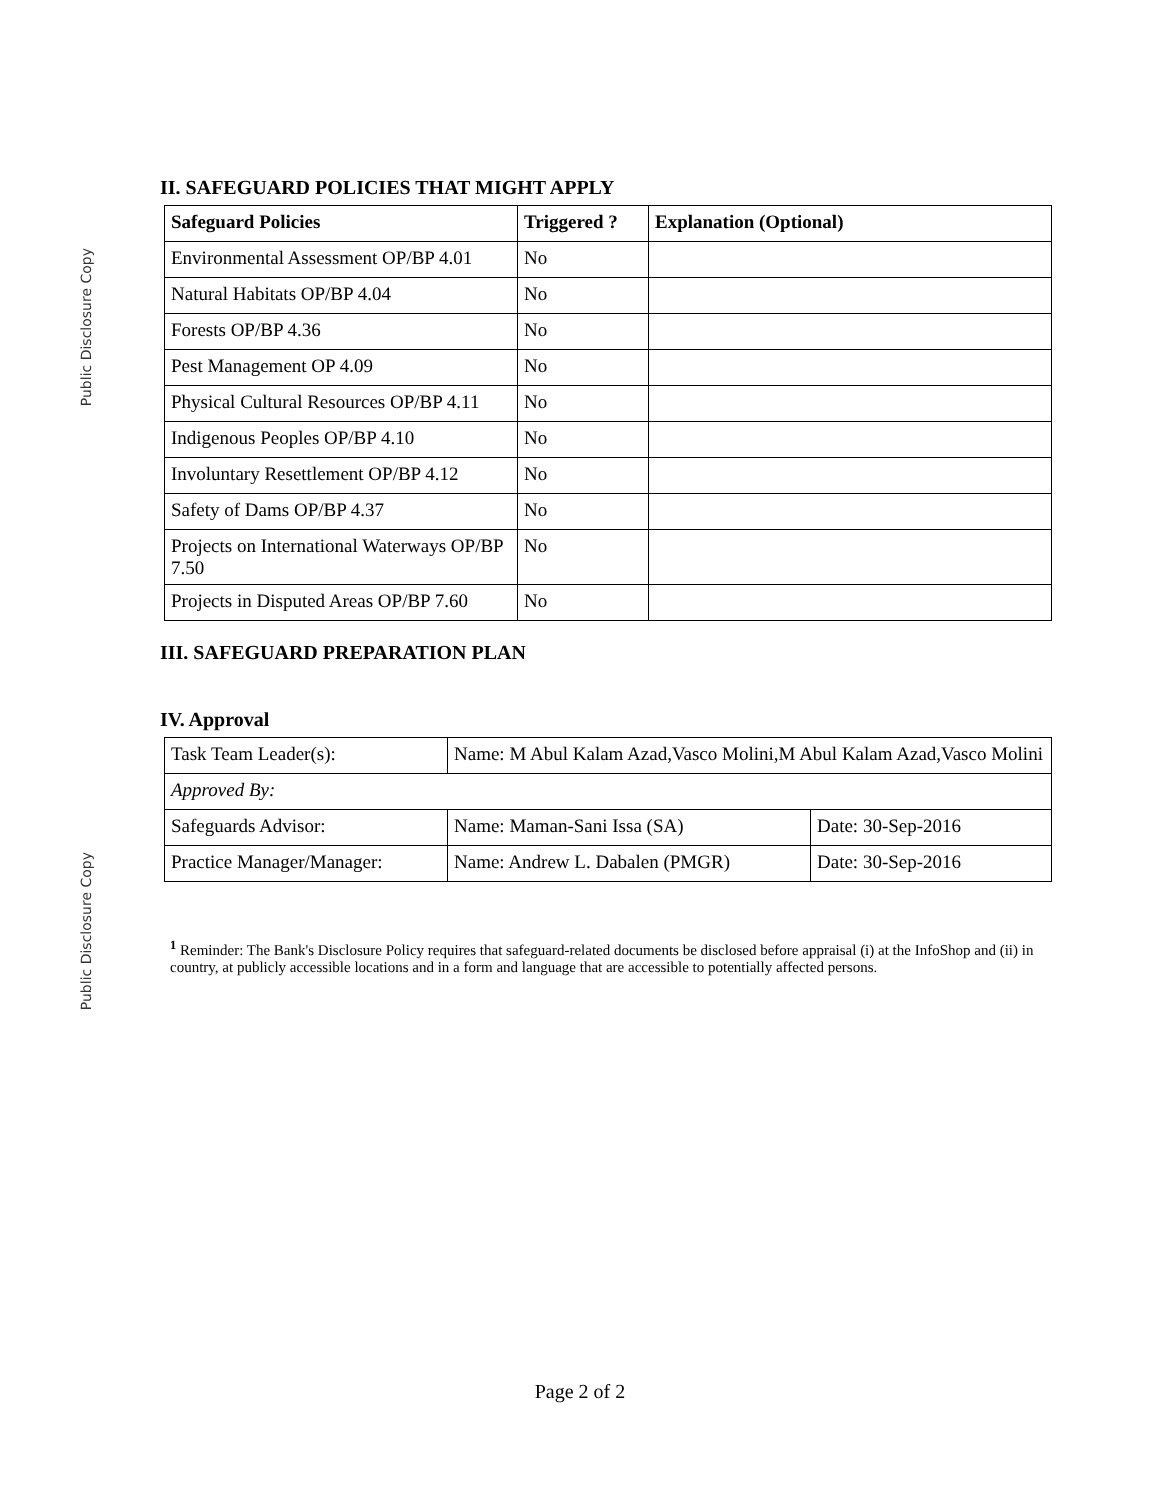Public Disclosure Copy
II. SAFEGUARD POLICIES THAT MIGHT APPLY
| Safeguard Policies | Triggered ? | Explanation (Optional) |
| --- | --- | --- |
| Environmental Assessment OP/BP 4.01 | No | |
| Natural Habitats OP/BP 4.04 | No | |
| Forests OP/BP 4.36 | No | |
| Pest Management OP 4.09 | No | |
| Physical Cultural Resources OP/BP 4.11 | No | |
| Indigenous Peoples OP/BP 4.10 | No | |
| Involuntary Resettlement OP/BP 4.12 | No | |
| Safety of Dams OP/BP 4.37 | No | |
| Projects on International Waterways OP/BP 7.50 | No | |
| Projects in Disputed Areas OP/BP 7.60 | No | |
III. SAFEGUARD PREPARATION PLAN
IV. Approval
| Task Team Leader(s): | Name: M Abul Kalam Azad,Vasco Molini,M Abul Kalam Azad,Vasco Molini | |
| Approved By: | | |
| Safeguards Advisor: | Name: Maman-Sani Issa (SA) | Date: 30-Sep-2016 |
| Practice Manager/Manager: | Name: Andrew L. Dabalen (PMGR) | Date: 30-Sep-2016 |
<sup>1</sup> Reminder: The Bank's Disclosure Policy requires that safeguard-related documents be disclosed before appraisal (i) at the InfoShop and (ii) in country, at publicly accessible locations and in a form and language that are accessible to potentially affected persons.
Public Disclosure Copy
Page 2 of 2